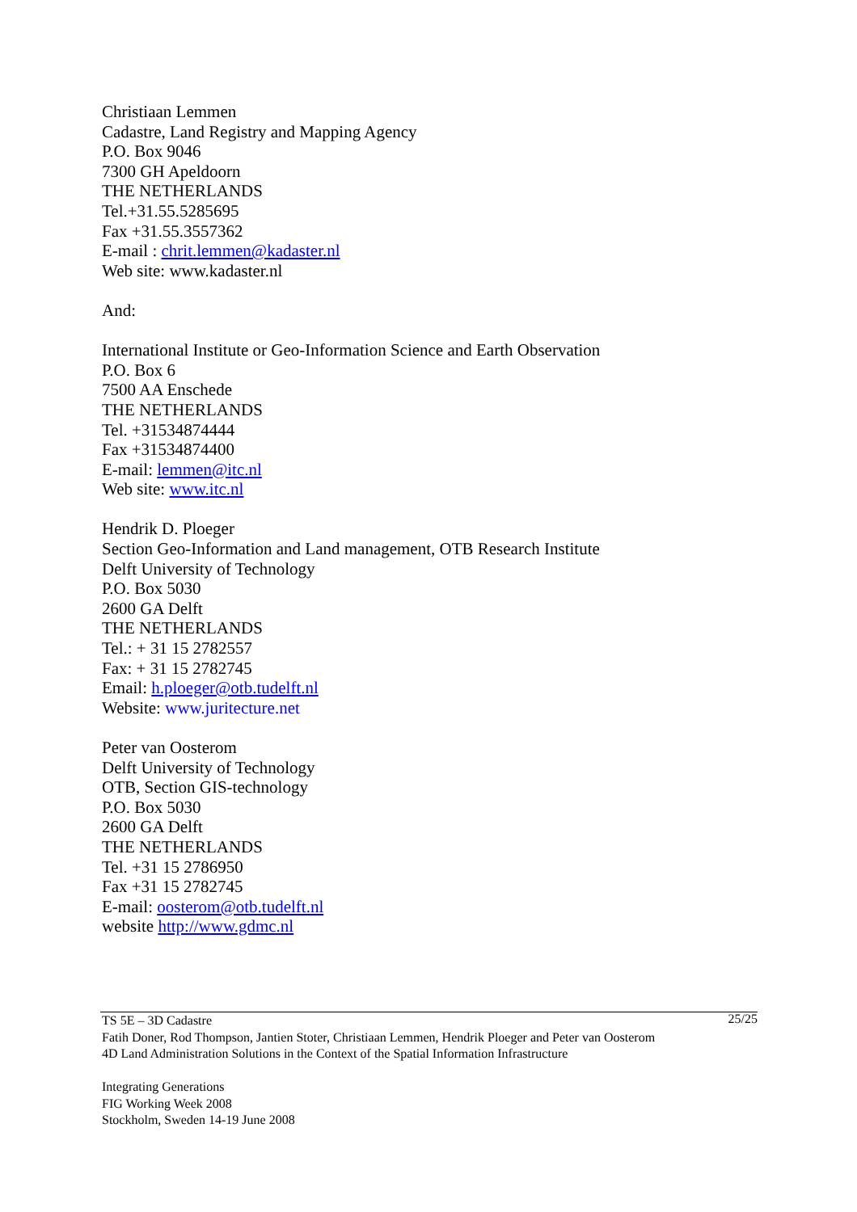Christiaan Lemmen
Cadastre, Land Registry and Mapping Agency
P.O. Box 9046
7300 GH Apeldoorn
THE NETHERLANDS
Tel.+31.55.5285695
Fax +31.55.3557362
E-mail : chrit.lemmen@kadaster.nl
Web site: www.kadaster.nl
And:
International Institute or Geo-Information Science and Earth Observation
P.O. Box 6
7500 AA Enschede
THE NETHERLANDS
Tel. +31534874444
Fax +31534874400
E-mail: lemmen@itc.nl
Web site: www.itc.nl
Hendrik D. Ploeger
Section Geo-Information and Land management, OTB Research Institute
Delft University of Technology
P.O. Box 5030
2600 GA Delft
THE NETHERLANDS
Tel.: + 31 15 2782557
Fax: + 31 15 2782745
Email: h.ploeger@otb.tudelft.nl
Website: www.juritecture.net
Peter van Oosterom
Delft University of Technology
OTB, Section GIS-technology
P.O. Box 5030
2600 GA Delft
THE NETHERLANDS
Tel. +31 15 2786950
Fax +31 15 2782745
E-mail: oosterom@otb.tudelft.nl
website http://www.gdmc.nl
25/25 TS 5E – 3D Cadastre
Fatih Doner, Rod Thompson, Jantien Stoter, Christiaan Lemmen, Hendrik Ploeger and Peter van Oosterom
4D Land Administration Solutions in the Context of the Spatial Information Infrastructure
Integrating Generations
FIG Working Week 2008
Stockholm, Sweden 14-19 June 2008